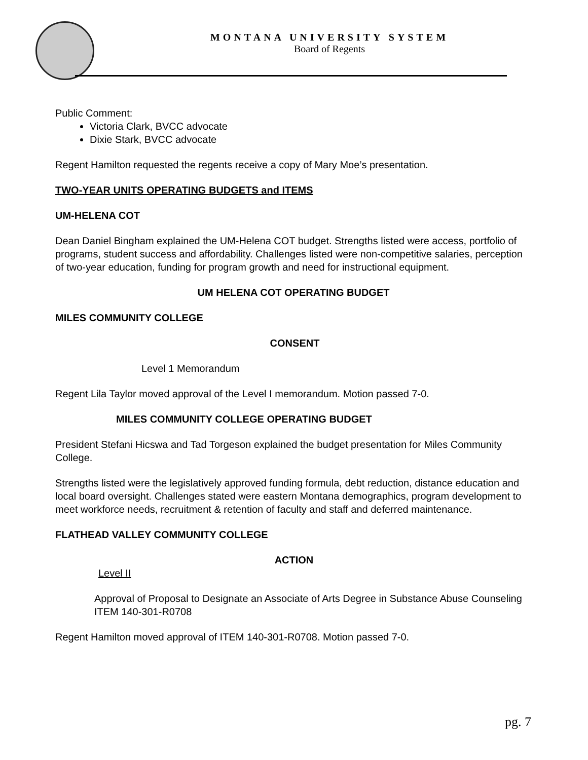MONTANA UNIVERSITY SYSTEM
Board of Regents
Public Comment:
Victoria Clark, BVCC advocate
Dixie Stark, BVCC advocate
Regent Hamilton requested the regents receive a copy of Mary Moe’s presentation.
TWO-YEAR UNITS OPERATING BUDGETS and ITEMS
UM-HELENA COT
Dean Daniel Bingham explained the UM-Helena COT budget. Strengths listed were access, portfolio of programs, student success and affordability. Challenges listed were non-competitive salaries, perception of two-year education, funding for program growth and need for instructional equipment.
UM HELENA COT OPERATING BUDGET
MILES COMMUNITY COLLEGE
CONSENT
Level 1 Memorandum
Regent Lila Taylor moved approval of the Level I memorandum. Motion passed 7-0.
MILES COMMUNITY COLLEGE OPERATING BUDGET
President Stefani Hicswa and Tad Torgeson explained the budget presentation for Miles Community College.
Strengths listed were the legislatively approved funding formula, debt reduction, distance education and local board oversight. Challenges stated were eastern Montana demographics, program development to meet workforce needs, recruitment & retention of faculty and staff and deferred maintenance.
FLATHEAD VALLEY COMMUNITY COLLEGE
ACTION
Level II
Approval of Proposal to Designate an Associate of Arts Degree in Substance Abuse Counseling ITEM 140-301-R0708
Regent Hamilton moved approval of ITEM 140-301-R0708. Motion passed 7-0.
pg. 7